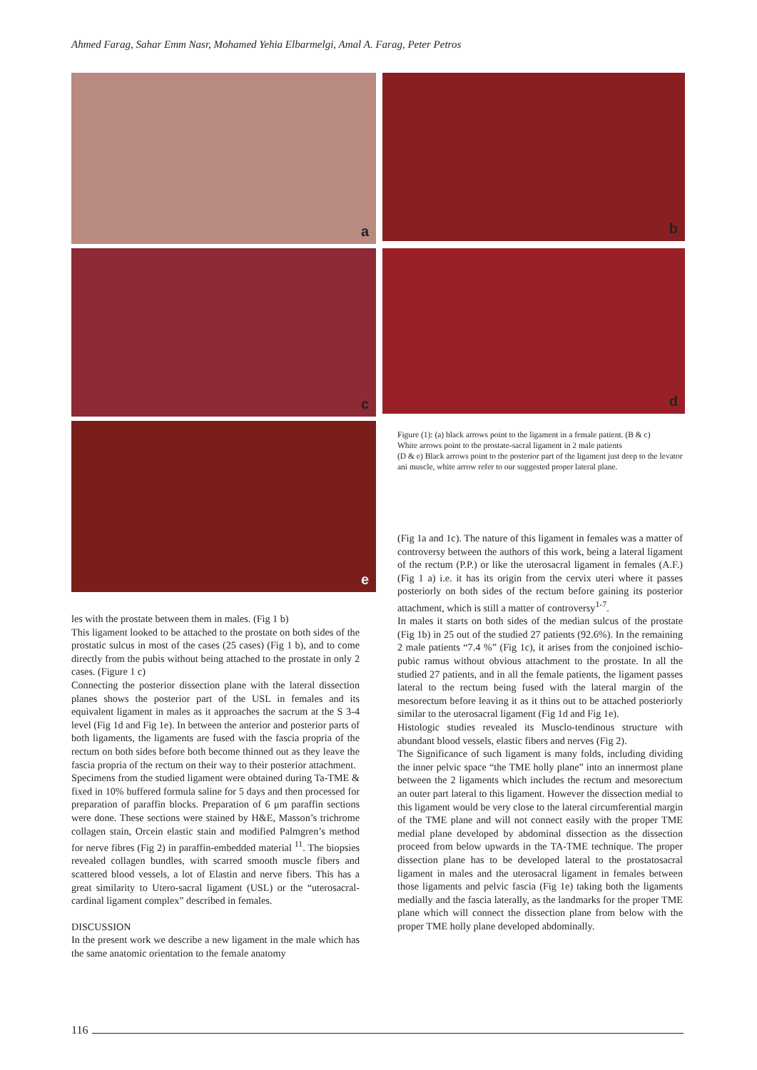Ahmed Farag, Sahar Emm Nasr, Mohamed Yehia Elbarmelgi, Amal A. Farag, Peter Petros
a b
c d
e
Figure (1): (a) black arrows point to the ligament in a female patient. (B & c)
White arrows point to the prostate-sacral ligament in 2 male patients
(D & e) Black arrows point to the posterior part of the ligament just deep to the levator ani muscle, white arrow refer to our suggested proper lateral plane.
les with the prostate between them in males. (Fig 1 b)
This ligament looked to be attached to the prostate on both sides of the prostatic sulcus in most of the cases (25 cases) (Fig 1 b), and to come directly from the pubis without being attached to the prostate in only 2 cases. (Figure 1 c)
Connecting the posterior dissection plane with the lateral dissection planes shows the posterior part of the USL in females and its equivalent ligament in males as it approaches the sacrum at the S 3-4 level (Fig 1d and Fig 1e). In between the anterior and posterior parts of both ligaments, the ligaments are fused with the fascia propria of the rectum on both sides before both become thinned out as they leave the fascia propria of the rectum on their way to their posterior attachment.
Specimens from the studied ligament were obtained during Ta-TME & fixed in 10% buffered formula saline for 5 days and then processed for preparation of paraffin blocks. Preparation of 6 μm paraffin sections were done. These sections were stained by H&E, Masson’s trichrome collagen stain, Orcein elastic stain and modified Palmgren’s method for nerve fibres (Fig 2) in paraffin-embedded material <sup>11</sup>. The biopsies revealed collagen bundles, with scarred smooth muscle fibers and scattered blood vessels, a lot of Elastin and nerve fibers. This has a great similarity to Utero-sacral ligament (USL) or the “uterosacral-cardinal ligament complex” described in females.
DISCUSSION
In the present work we describe a new ligament in the male which has the same anatomic orientation to the female anatomy
(Fig 1a and 1c). The nature of this ligament in females was a matter of controversy between the authors of this work, being a lateral ligament of the rectum (P.P.) or like the uterosacral ligament in females (A.F.) (Fig 1 a) i.e. it has its origin from the cervix uteri where it passes posteriorly on both sides of the rectum before gaining its posterior attachment, which is still a matter of controversy<sup>1-7</sup>.
In males it starts on both sides of the median sulcus of the prostate (Fig 1b) in 25 out of the studied 27 patients (92.6%). In the remaining 2 male patients “7.4 %” (Fig 1c), it arises from the conjoined ischio-pubic ramus without obvious attachment to the prostate. In all the studied 27 patients, and in all the female patients, the ligament passes lateral to the rectum being fused with the lateral margin of the mesorectum before leaving it as it thins out to be attached posteriorly similar to the uterosacral ligament (Fig 1d and Fig 1e).
Histologic studies revealed its Musclo-tendinous structure with abundant blood vessels, elastic fibers and nerves (Fig 2).
The Significance of such ligament is many folds, including dividing the inner pelvic space “the TME holly plane” into an innermost plane between the 2 ligaments which includes the rectum and mesorectum an outer part lateral to this ligament. However the dissection medial to this ligament would be very close to the lateral circumferential margin of the TME plane and will not connect easily with the proper TME medial plane developed by abdominal dissection as the dissection proceed from below upwards in the TA-TME technique. The proper dissection plane has to be developed lateral to the prostatosacral ligament in males and the uterosacral ligament in females between those ligaments and pelvic fascia (Fig 1e) taking both the ligaments medially and the fascia laterally, as the landmarks for the proper TME plane which will connect the dissection plane from below with the proper TME holly plane developed abdominally.
116